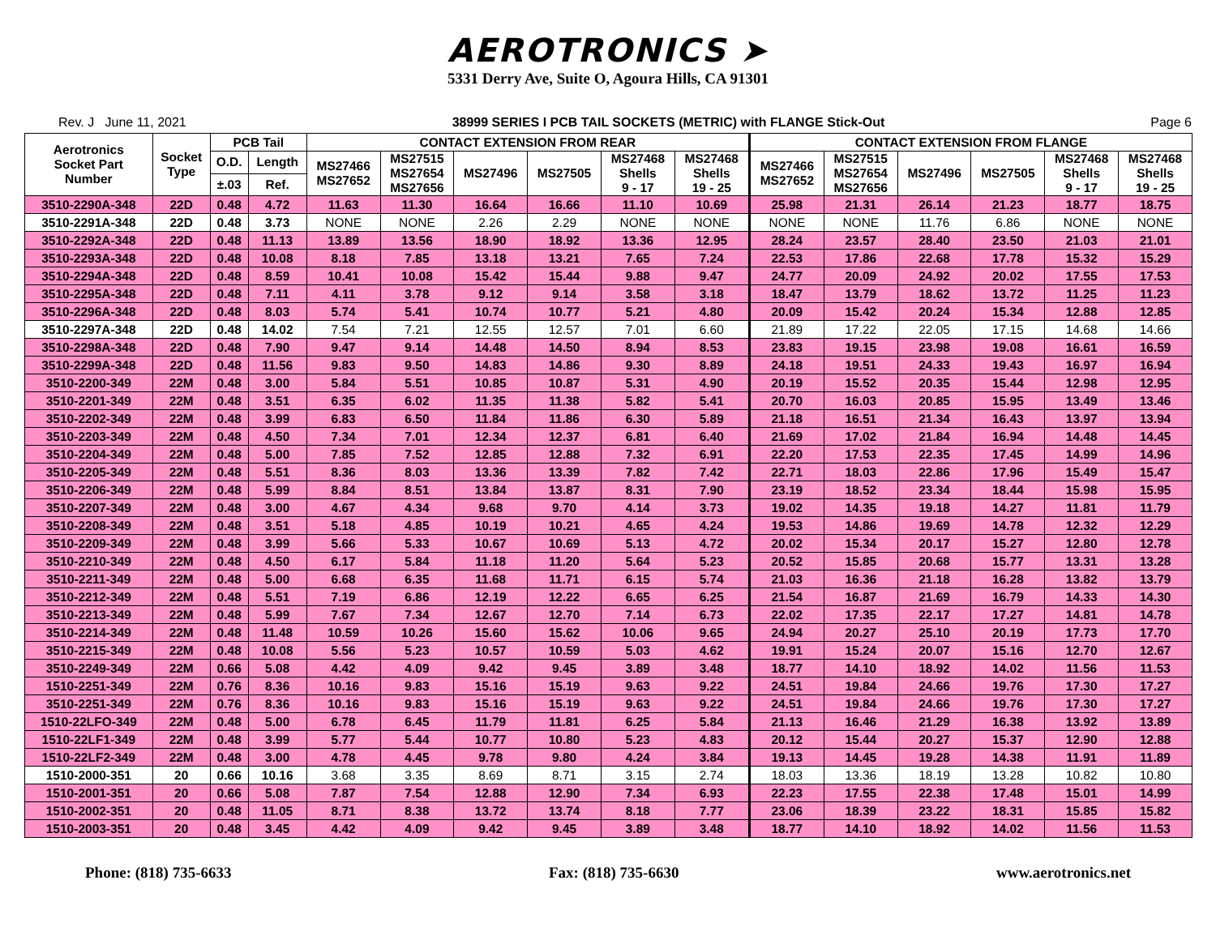AEROTRONICS ➤
5331 Derry Ave, Suite O, Agoura Hills, CA 91301
Rev. J June 11, 2021 38999 SERIES I PCB TAIL SOCKETS (METRIC) with FLANGE Stick-Out Page 6
| Aerotronics Socket Part Number | Socket Type | PCB Tail | | CONTACT EXTENSION FROM REAR | | | | | | CONTACT EXTENSION FROM FLANGE | | | | | |
| --- | --- | --- | --- | --- | --- | --- | --- | --- | --- | --- | --- | --- | --- | --- | --- |
| | | O.D. | Length | MS27466 MS27652 | MS27515 MS27654 MS27656 | MS27496 | MS27505 | MS27468 Shells 9 - 17 | MS27468 Shells 19 - 25 | MS27466 MS27652 | MS27515 MS27654 MS27656 | MS27496 | MS27505 | MS27468 Shells 9 - 17 | MS27468 Shells 19 - 25 |
| | | ±.03 | Ref. | | | | | | | | | | | | |
| 3510-2290A-348 | 22D | 0.48 | 4.72 | 11.63 | 11.30 | 16.64 | 16.66 | 11.10 | 10.69 | 25.98 | 21.31 | 26.14 | 21.23 | 18.77 | 18.75 |
| 3510-2291A-348 | 22D | 0.48 | 3.73 | NONE | NONE | 2.26 | 2.29 | NONE | NONE | NONE | NONE | 11.76 | 6.86 | NONE | NONE |
| 3510-2292A-348 | 22D | 0.48 | 11.13 | 13.89 | 13.56 | 18.90 | 18.92 | 13.36 | 12.95 | 28.24 | 23.57 | 28.40 | 23.50 | 21.03 | 21.01 |
| 3510-2293A-348 | 22D | 0.48 | 10.08 | 8.18 | 7.85 | 13.18 | 13.21 | 7.65 | 7.24 | 22.53 | 17.86 | 22.68 | 17.78 | 15.32 | 15.29 |
| 3510-2294A-348 | 22D | 0.48 | 8.59 | 10.41 | 10.08 | 15.42 | 15.44 | 9.88 | 9.47 | 24.77 | 20.09 | 24.92 | 20.02 | 17.55 | 17.53 |
| 3510-2295A-348 | 22D | 0.48 | 7.11 | 4.11 | 3.78 | 9.12 | 9.14 | 3.58 | 3.18 | 18.47 | 13.79 | 18.62 | 13.72 | 11.25 | 11.23 |
| 3510-2296A-348 | 22D | 0.48 | 8.03 | 5.74 | 5.41 | 10.74 | 10.77 | 5.21 | 4.80 | 20.09 | 15.42 | 20.24 | 15.34 | 12.88 | 12.85 |
| 3510-2297A-348 | 22D | 0.48 | 14.02 | 7.54 | 7.21 | 12.55 | 12.57 | 7.01 | 6.60 | 21.89 | 17.22 | 22.05 | 17.15 | 14.68 | 14.66 |
| 3510-2298A-348 | 22D | 0.48 | 7.90 | 9.47 | 9.14 | 14.48 | 14.50 | 8.94 | 8.53 | 23.83 | 19.15 | 23.98 | 19.08 | 16.61 | 16.59 |
| 3510-2299A-348 | 22D | 0.48 | 11.56 | 9.83 | 9.50 | 14.83 | 14.86 | 9.30 | 8.89 | 24.18 | 19.51 | 24.33 | 19.43 | 16.97 | 16.94 |
| 3510-2200-349 | 22M | 0.48 | 3.00 | 5.84 | 5.51 | 10.85 | 10.87 | 5.31 | 4.90 | 20.19 | 15.52 | 20.35 | 15.44 | 12.98 | 12.95 |
| 3510-2201-349 | 22M | 0.48 | 3.51 | 6.35 | 6.02 | 11.35 | 11.38 | 5.82 | 5.41 | 20.70 | 16.03 | 20.85 | 15.95 | 13.49 | 13.46 |
| 3510-2202-349 | 22M | 0.48 | 3.99 | 6.83 | 6.50 | 11.84 | 11.86 | 6.30 | 5.89 | 21.18 | 16.51 | 21.34 | 16.43 | 13.97 | 13.94 |
| 3510-2203-349 | 22M | 0.48 | 4.50 | 7.34 | 7.01 | 12.34 | 12.37 | 6.81 | 6.40 | 21.69 | 17.02 | 21.84 | 16.94 | 14.48 | 14.45 |
| 3510-2204-349 | 22M | 0.48 | 5.00 | 7.85 | 7.52 | 12.85 | 12.88 | 7.32 | 6.91 | 22.20 | 17.53 | 22.35 | 17.45 | 14.99 | 14.96 |
| 3510-2205-349 | 22M | 0.48 | 5.51 | 8.36 | 8.03 | 13.36 | 13.39 | 7.82 | 7.42 | 22.71 | 18.03 | 22.86 | 17.96 | 15.49 | 15.47 |
| 3510-2206-349 | 22M | 0.48 | 5.99 | 8.84 | 8.51 | 13.84 | 13.87 | 8.31 | 7.90 | 23.19 | 18.52 | 23.34 | 18.44 | 15.98 | 15.95 |
| 3510-2207-349 | 22M | 0.48 | 3.00 | 4.67 | 4.34 | 9.68 | 9.70 | 4.14 | 3.73 | 19.02 | 14.35 | 19.18 | 14.27 | 11.81 | 11.79 |
| 3510-2208-349 | 22M | 0.48 | 3.51 | 5.18 | 4.85 | 10.19 | 10.21 | 4.65 | 4.24 | 19.53 | 14.86 | 19.69 | 14.78 | 12.32 | 12.29 |
| 3510-2209-349 | 22M | 0.48 | 3.99 | 5.66 | 5.33 | 10.67 | 10.69 | 5.13 | 4.72 | 20.02 | 15.34 | 20.17 | 15.27 | 12.80 | 12.78 |
| 3510-2210-349 | 22M | 0.48 | 4.50 | 6.17 | 5.84 | 11.18 | 11.20 | 5.64 | 5.23 | 20.52 | 15.85 | 20.68 | 15.77 | 13.31 | 13.28 |
| 3510-2211-349 | 22M | 0.48 | 5.00 | 6.68 | 6.35 | 11.68 | 11.71 | 6.15 | 5.74 | 21.03 | 16.36 | 21.18 | 16.28 | 13.82 | 13.79 |
| 3510-2212-349 | 22M | 0.48 | 5.51 | 7.19 | 6.86 | 12.19 | 12.22 | 6.65 | 6.25 | 21.54 | 16.87 | 21.69 | 16.79 | 14.33 | 14.30 |
| 3510-2213-349 | 22M | 0.48 | 5.99 | 7.67 | 7.34 | 12.67 | 12.70 | 7.14 | 6.73 | 22.02 | 17.35 | 22.17 | 17.27 | 14.81 | 14.78 |
| 3510-2214-349 | 22M | 0.48 | 11.48 | 10.59 | 10.26 | 15.60 | 15.62 | 10.06 | 9.65 | 24.94 | 20.27 | 25.10 | 20.19 | 17.73 | 17.70 |
| 3510-2215-349 | 22M | 0.48 | 10.08 | 5.56 | 5.23 | 10.57 | 10.59 | 5.03 | 4.62 | 19.91 | 15.24 | 20.07 | 15.16 | 12.70 | 12.67 |
| 3510-2249-349 | 22M | 0.66 | 5.08 | 4.42 | 4.09 | 9.42 | 9.45 | 3.89 | 3.48 | 18.77 | 14.10 | 18.92 | 14.02 | 11.56 | 11.53 |
| 1510-2251-349 | 22M | 0.76 | 8.36 | 10.16 | 9.83 | 15.16 | 15.19 | 9.63 | 9.22 | 24.51 | 19.84 | 24.66 | 19.76 | 17.30 | 17.27 |
| 3510-2251-349 | 22M | 0.76 | 8.36 | 10.16 | 9.83 | 15.16 | 15.19 | 9.63 | 9.22 | 24.51 | 19.84 | 24.66 | 19.76 | 17.30 | 17.27 |
| 1510-22LFO-349 | 22M | 0.48 | 5.00 | 6.78 | 6.45 | 11.79 | 11.81 | 6.25 | 5.84 | 21.13 | 16.46 | 21.29 | 16.38 | 13.92 | 13.89 |
| 1510-22LF1-349 | 22M | 0.48 | 3.99 | 5.77 | 5.44 | 10.77 | 10.80 | 5.23 | 4.83 | 20.12 | 15.44 | 20.27 | 15.37 | 12.90 | 12.88 |
| 1510-22LF2-349 | 22M | 0.48 | 3.00 | 4.78 | 4.45 | 9.78 | 9.80 | 4.24 | 3.84 | 19.13 | 14.45 | 19.28 | 14.38 | 11.91 | 11.89 |
| 1510-2000-351 | 20 | 0.66 | 10.16 | 3.68 | 3.35 | 8.69 | 8.71 | 3.15 | 2.74 | 18.03 | 13.36 | 18.19 | 13.28 | 10.82 | 10.80 |
| 1510-2001-351 | 20 | 0.66 | 5.08 | 7.87 | 7.54 | 12.88 | 12.90 | 7.34 | 6.93 | 22.23 | 17.55 | 22.38 | 17.48 | 15.01 | 14.99 |
| 1510-2002-351 | 20 | 0.48 | 11.05 | 8.71 | 8.38 | 13.72 | 13.74 | 8.18 | 7.77 | 23.06 | 18.39 | 23.22 | 18.31 | 15.85 | 15.82 |
| 1510-2003-351 | 20 | 0.48 | 3.45 | 4.42 | 4.09 | 9.42 | 9.45 | 3.89 | 3.48 | 18.77 | 14.10 | 18.92 | 14.02 | 11.56 | 11.53 |
Phone: (818) 735-6633 Fax: (818) 735-6630 www.aerotronics.net